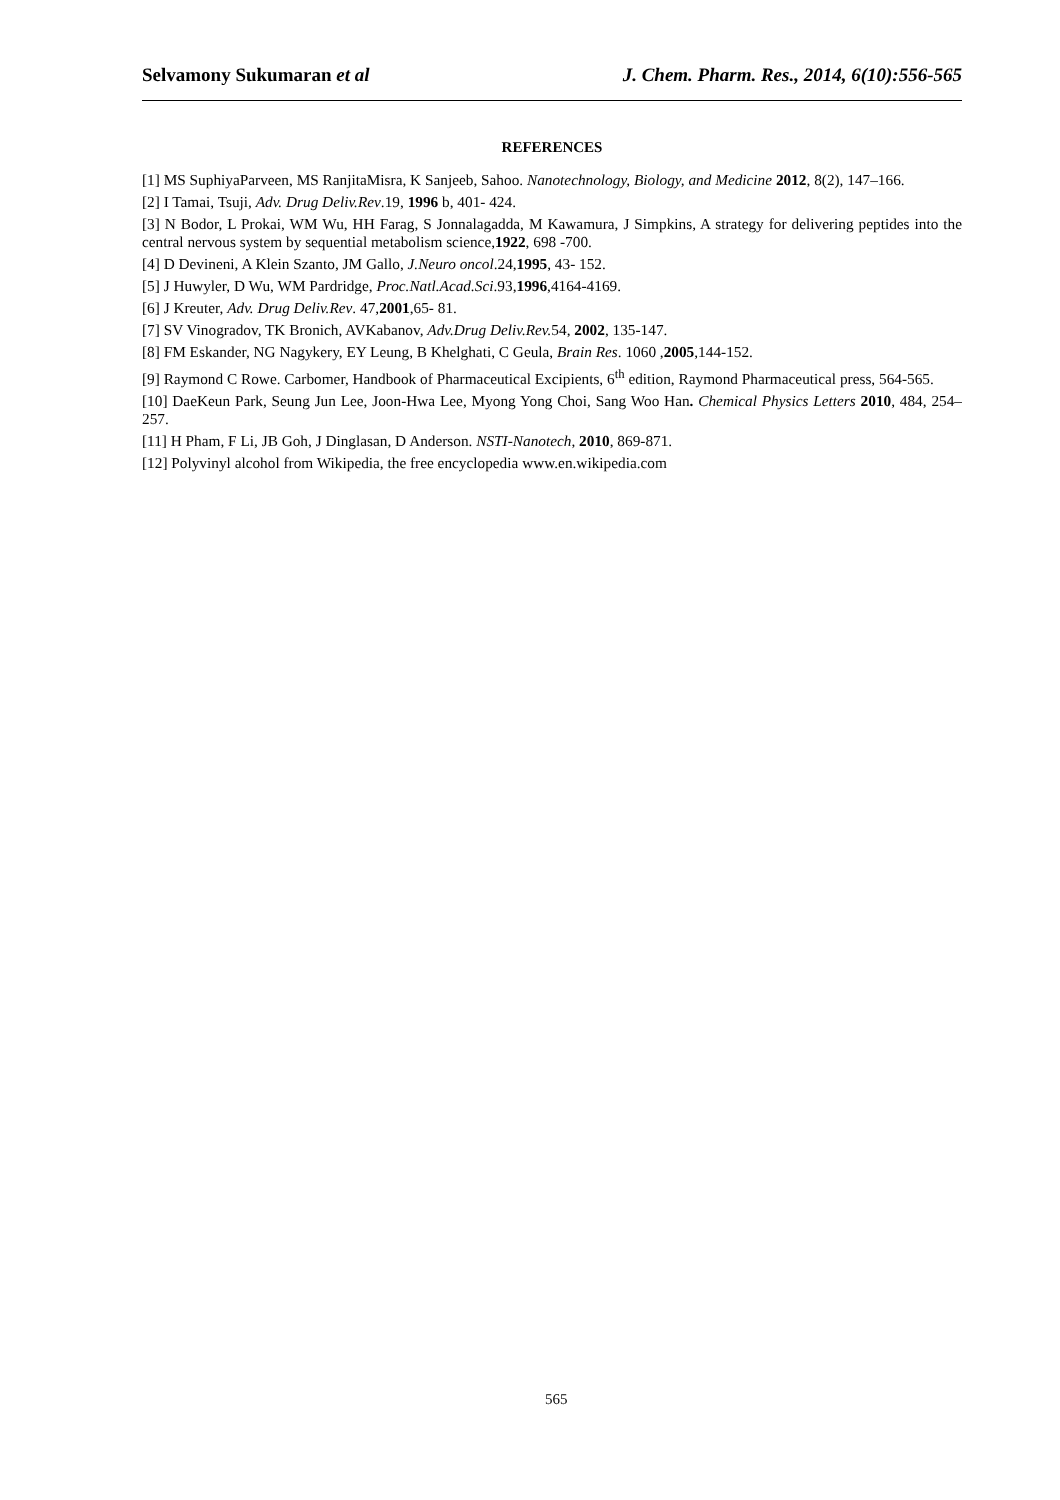Selvamony Sukumaran et al J. Chem. Pharm. Res., 2014, 6(10):556-565
REFERENCES
[1] MS SuphiyaParveen, MS RanjitaMisra, K Sanjeeb, Sahoo. Nanotechnology, Biology, and Medicine 2012, 8(2), 147–166.
[2] I Tamai, Tsuji, Adv. Drug Deliv.Rev.19, 1996 b, 401- 424.
[3] N Bodor, L Prokai, WM Wu, HH Farag, S Jonnalagadda, M Kawamura, J Simpkins, A strategy for delivering peptides into the central nervous system by sequential metabolism science,1922, 698 -700.
[4] D Devineni, A Klein Szanto, JM Gallo, J.Neuro oncol.24,1995, 43- 152.
[5] J Huwyler, D Wu, WM Pardridge, Proc.Natl.Acad.Sci.93,1996,4164-4169.
[6] J Kreuter, Adv. Drug Deliv.Rev. 47,2001,65- 81.
[7] SV Vinogradov, TK Bronich, AVKabanov, Adv.Drug Deliv.Rev. 54, 2002, 135-147.
[8] FM Eskander, NG Nagykery, EY Leung, B Khelghati, C Geula, Brain Res. 1060 ,2005,144-152.
[9] Raymond C Rowe. Carbomer, Handbook of Pharmaceutical Excipients, 6<sup>th</sup> edition, Raymond Pharmaceutical press, 564-565.
[10] DaeKeun Park, Seung Jun Lee, Joon-Hwa Lee, Myong Yong Choi, Sang Woo Han. Chemical Physics Letters 2010, 484, 254–257.
[11] H Pham, F Li, JB Goh, J Dinglasan, D Anderson. NSTI-Nanotech, 2010, 869-871.
[12] Polyvinyl alcohol from Wikipedia, the free encyclopedia www.en.wikipedia.com
565